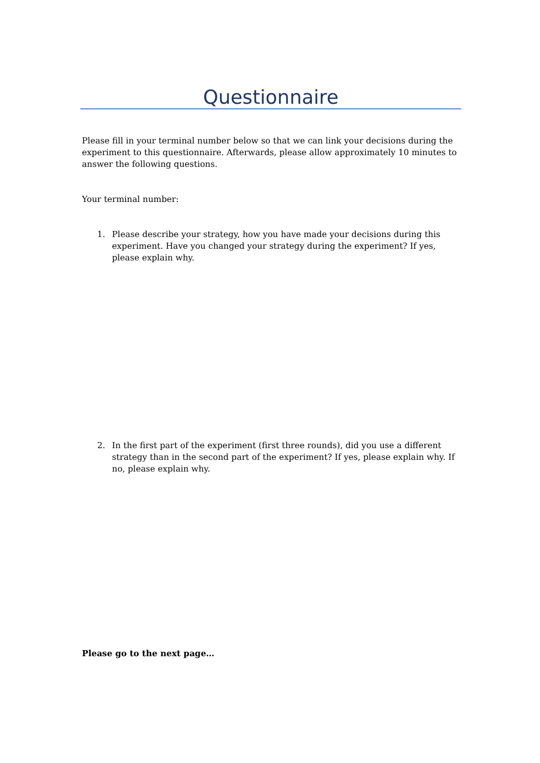Questionnaire
Please fill in your terminal number below so that we can link your decisions during the experiment to this questionnaire. Afterwards, please allow approximately 10 minutes to answer the following questions.
Your terminal number:
1. Please describe your strategy, how you have made your decisions during this experiment. Have you changed your strategy during the experiment? If yes, please explain why.
2. In the first part of the experiment (first three rounds), did you use a different strategy than in the second part of the experiment? If yes, please explain why. If no, please explain why.
Please go to the next page…